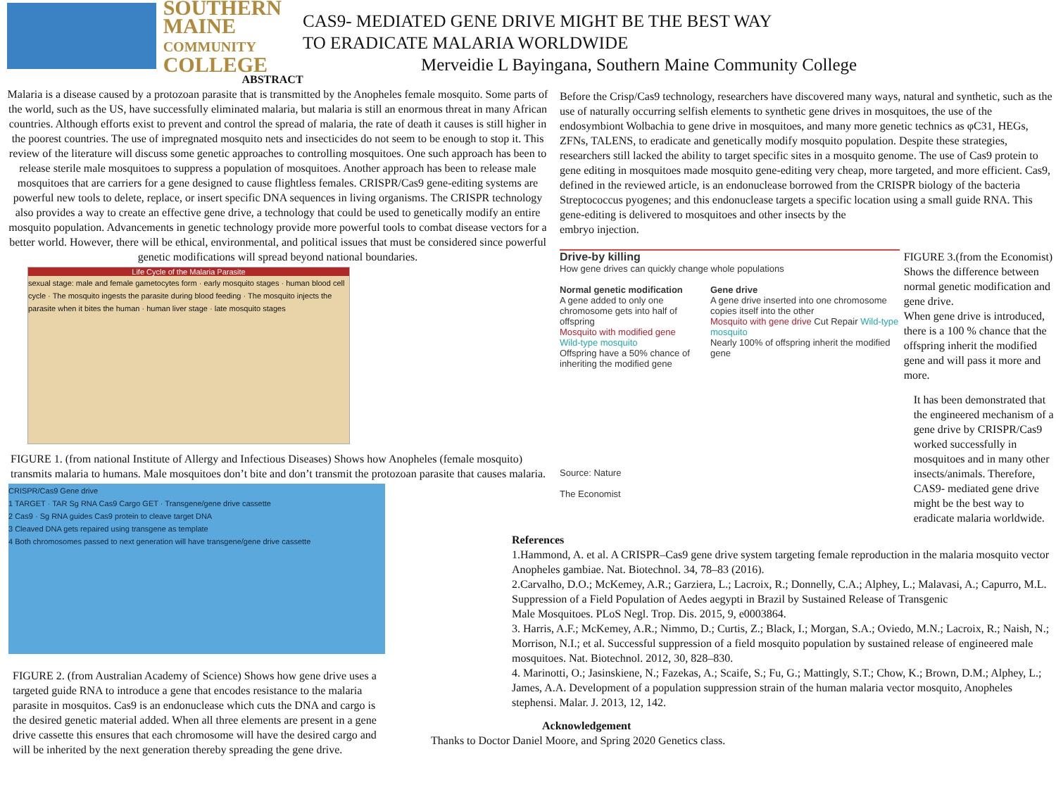SOUTHERN
MAINE
COMMUNITY
COLLEGE
CAS9- MEDIATED GENE DRIVE MIGHT BE THE BEST WAY
TO ERADICATE MALARIA WORLDWIDE
Merveidie L Bayingana, Southern Maine Community College
ABSTRACT
Malaria is a disease caused by a protozoan parasite that is transmitted by the Anopheles female mosquito. Some parts of the world, such as the US, have successfully eliminated malaria, but malaria is still an enormous threat in many African countries. Although efforts exist to prevent and control the spread of malaria, the rate of death it causes is still higher in the poorest countries. The use of impregnated mosquito nets and insecticides do not seem to be enough to stop it. This review of the literature will discuss some genetic approaches to controlling mosquitoes. One such approach has been to release sterile male mosquitoes to suppress a population of mosquitoes. Another approach has been to release male mosquitoes that are carriers for a gene designed to cause flightless females. CRISPR/Cas9 gene-editing systems are powerful new tools to delete, replace, or insert specific DNA sequences in living organisms. The CRISPR technology also provides a way to create an effective gene drive, a technology that could be used to genetically modify an entire mosquito population. Advancements in genetic technology provide more powerful tools to combat disease vectors for a better world. However, there will be ethical, environmental, and political issues that must be considered since powerful genetic modifications will spread beyond national boundaries.
Life Cycle of the Malaria Parasite
sexual stage: male and female gametocytes form · early mosquito stages · human blood cell cycle · The mosquito ingests the parasite during blood feeding · The mosquito injects the parasite when it bites the human · human liver stage · late mosquito stages
FIGURE 1. (from national Institute of Allergy and Infectious Diseases) Shows how Anopheles (female mosquito) transmits malaria to humans. Male mosquitoes don’t bite and don’t transmit the protozoan parasite that causes malaria.
CRISPR/Cas9 Gene drive
1 TARGET · TAR Sg RNA Cas9 Cargo GET · Transgene/gene drive cassette
2 Cas9 · Sg RNA guides Cas9 protein to cleave target DNA
3 Cleaved DNA gets repaired using transgene as template
4 Both chromosomes passed to next generation will have transgene/gene drive cassette
FIGURE 2. (from Australian Academy of Science) Shows how gene drive uses a targeted guide RNA to introduce a gene that encodes resistance to the malaria parasite in mosquitos. Cas9 is an endonuclease which cuts the DNA and cargo is the desired genetic material added. When all three elements are present in a gene drive cassette this ensures that each chromosome will have the desired cargo and will be inherited by the next generation thereby spreading the gene drive.
Before the Crisp/Cas9 technology, researchers have discovered many ways, natural and synthetic, such as the use of naturally occurring selfish elements to synthetic gene drives in mosquitoes, the use of the endosymbiont Wolbachia to gene drive in mosquitoes, and many more genetic technics as φC31, HEGs, ZFNs, TALENS, to eradicate and genetically modify mosquito population. Despite these strategies, researchers still lacked the ability to target specific sites in a mosquito genome. The use of Cas9 protein to gene editing in mosquitoes made mosquito gene-editing very cheap, more targeted, and more efficient. Cas9, defined in the reviewed article, is an endonuclease borrowed from the CRISPR biology of the bacteria Streptococcus pyogenes; and this endonuclease targets a specific location using a small guide RNA. This gene-editing is delivered to mosquitoes and other insects by the
embryo injection.
Drive-by killing
How gene drives can quickly change whole populations
Normal genetic modification
A gene added to only one chromosome gets into half of offspring
Mosquito with modified gene Wild-type mosquito
Offspring have a 50% chance of inheriting the modified gene
Gene drive
A gene drive inserted into one chromosome copies itself into the other
Mosquito with gene drive Cut Repair Wild-type mosquito
Nearly 100% of offspring inherit the modified gene
Source: Nature
The Economist
FIGURE 3.(from the Economist) Shows the difference between normal genetic modification and gene drive.
When gene drive is introduced, there is a 100 % chance that the offspring inherit the modified gene and will pass it more and more.
It has been demonstrated that the engineered mechanism of a gene drive by CRISPR/Cas9 worked successfully in mosquitoes and in many other insects/animals. Therefore, CAS9- mediated gene drive might be the best way to eradicate malaria worldwide.
References
1.Hammond, A. et al. A CRISPR–Cas9 gene drive system targeting female reproduction in the malaria mosquito vector Anopheles gambiae. Nat. Biotechnol. 34, 78–83 (2016).
2.Carvalho, D.O.; McKemey, A.R.; Garziera, L.; Lacroix, R.; Donnelly, C.A.; Alphey, L.; Malavasi, A.; Capurro, M.L. Suppression of a Field Population of Aedes aegypti in Brazil by Sustained Release of Transgenic
Male Mosquitoes. PLoS Negl. Trop. Dis. 2015, 9, e0003864.
3. Harris, A.F.; McKemey, A.R.; Nimmo, D.; Curtis, Z.; Black, I.; Morgan, S.A.; Oviedo, M.N.; Lacroix, R.; Naish, N.; Morrison, N.I.; et al. Successful suppression of a field mosquito population by sustained release of engineered male mosquitoes. Nat. Biotechnol. 2012, 30, 828–830.
4. Marinotti, O.; Jasinskiene, N.; Fazekas, A.; Scaife, S.; Fu, G.; Mattingly, S.T.; Chow, K.; Brown, D.M.; Alphey, L.; James, A.A. Development of a population suppression strain of the human malaria vector mosquito, Anopheles stephensi. Malar. J. 2013, 12, 142.
Acknowledgement
Thanks to Doctor Daniel Moore, and Spring 2020 Genetics class.